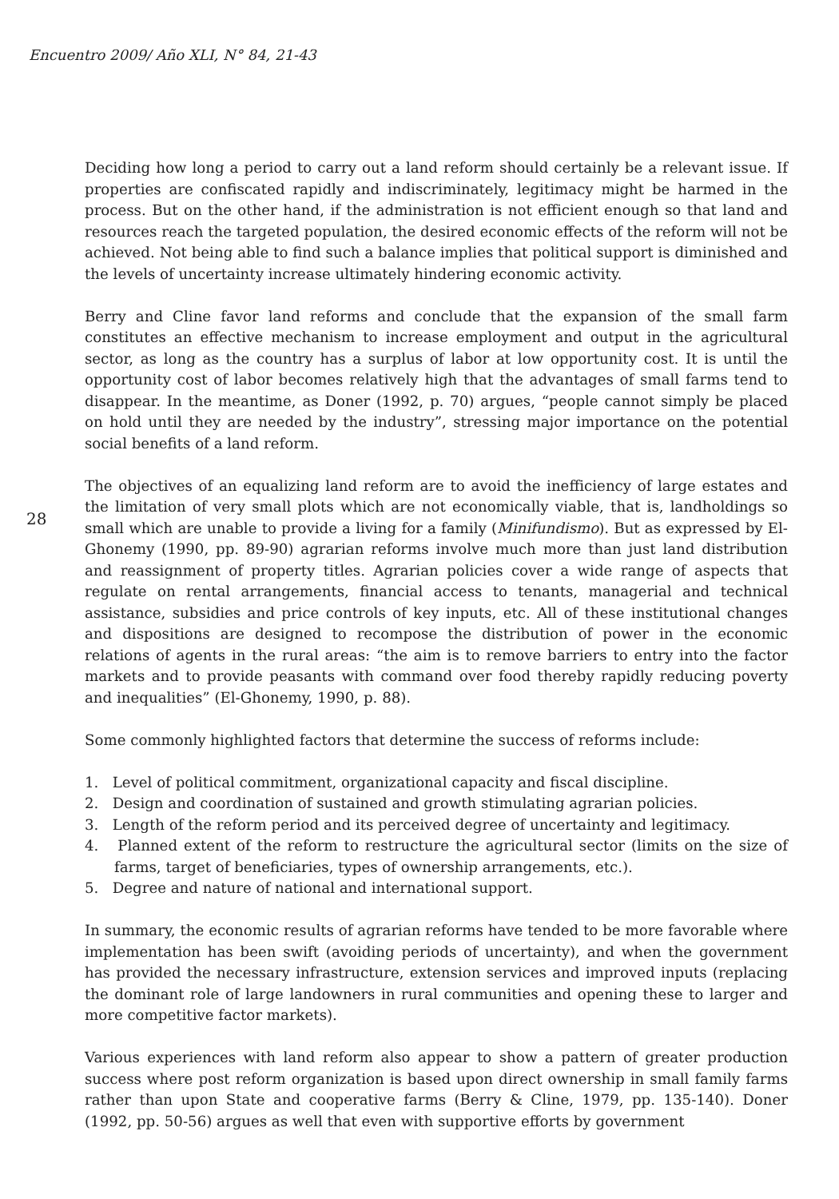Encuentro 2009/ Año XLI, N° 84, 21-43
28
Deciding how long a period to carry out a land reform should certainly be a relevant issue. If properties are confiscated rapidly and indiscriminately, legitimacy might be harmed in the process. But on the other hand, if the administration is not efficient enough so that land and resources reach the targeted population, the desired economic effects of the reform will not be achieved. Not being able to find such a balance implies that political support is diminished and the levels of uncertainty increase ultimately hindering economic activity.
Berry and Cline favor land reforms and conclude that the expansion of the small farm constitutes an effective mechanism to increase employment and output in the agricultural sector, as long as the country has a surplus of labor at low opportunity cost. It is until the opportunity cost of labor becomes relatively high that the advantages of small farms tend to disappear. In the meantime, as Doner (1992, p. 70) argues, “people cannot simply be placed on hold until they are needed by the industry”, stressing major importance on the potential social benefits of a land reform.
The objectives of an equalizing land reform are to avoid the inefficiency of large estates and the limitation of very small plots which are not economically viable, that is, landholdings so small which are unable to provide a living for a family (Minifundismo). But as expressed by El-Ghonemy (1990, pp. 89-90) agrarian reforms involve much more than just land distribution and reassignment of property titles. Agrarian policies cover a wide range of aspects that regulate on rental arrangements, financial access to tenants, managerial and technical assistance, subsidies and price controls of key inputs, etc. All of these institutional changes and dispositions are designed to recompose the distribution of power in the economic relations of agents in the rural areas: “the aim is to remove barriers to entry into the factor markets and to provide peasants with command over food thereby rapidly reducing poverty and inequalities” (El-Ghonemy, 1990, p. 88).
Some commonly highlighted factors that determine the success of reforms include:
1. Level of political commitment, organizational capacity and fiscal discipline.
2. Design and coordination of sustained and growth stimulating agrarian policies.
3. Length of the reform period and its perceived degree of uncertainty and legitimacy.
4. Planned extent of the reform to restructure the agricultural sector (limits on the size of farms, target of beneficiaries, types of ownership arrangements, etc.).
5. Degree and nature of national and international support.
In summary, the economic results of agrarian reforms have tended to be more favorable where implementation has been swift (avoiding periods of uncertainty), and when the government has provided the necessary infrastructure, extension services and improved inputs (replacing the dominant role of large landowners in rural communities and opening these to larger and more competitive factor markets).
Various experiences with land reform also appear to show a pattern of greater production success where post reform organization is based upon direct ownership in small family farms rather than upon State and cooperative farms (Berry & Cline, 1979, pp. 135-140). Doner (1992, pp. 50-56) argues as well that even with supportive efforts by government